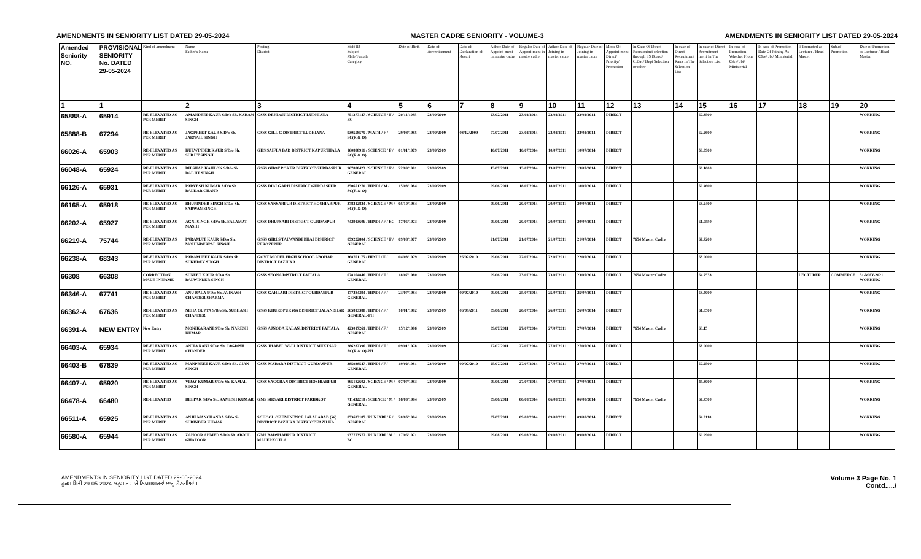AMENDMENTS IN SENIORITY LIST DATED 29-05-2024 MASTER CADRE SENIORITY - VOLUME-3 AMENDMENTS IN SENIORITY LIST DATED 29-05-2024
| Amended Seniority NO. | PROVISIONAL SENIORITY No. DATED 29-05-2024 | Kind of amendment | Name Father's Name | Posting District | Staff ID Subject Male/Female Category | Date of Birth | Date of Advertisement | Date of Declaration of Result | Adhoc Date of Appoint-ment in mastre cadre | Regular Date of Appont-ment in mastre cadre | Adhoc Date of Joining in master cadre | Regular Date of Joining in master cadre | Mode Of Appoint-ment Direct/ Priority/ Promotion | In Case Of Direct Recruimtnet selection through SS Board/ C.Dac/ Dept Selection or other | In case of Direct Recruitment Rank In The Selection List | In case of Direct Recruitment merit In The Selection List | In case of Promotion Whether From C&v/ Jbt/ Ministerial | In case of Promotion Date Of Joining As C&v/ Jbt/ Ministerial | If Promoted as Lecturer / Head Master | Sub.of Promotion | Date of Promotion as Lecturer / Head Master |
| --- | --- | --- | --- | --- | --- | --- | --- | --- | --- | --- | --- | --- | --- | --- | --- | --- | --- | --- | --- | --- | --- |
| 1 | 1 | | 2 | 3 | 4 | 5 | 6 | 7 | 8 | 9 | 10 | 11 | 12 | 13 | 14 | 15 | 16 | 17 | 18 | 19 | 20 |
| 65888-A | 65914 | RE-ELEVATED AS PER MERIT | AMANDEEP KAUR S/D/o Sh. KARAM SINGH | GSSS DEHLON DISTRICT LUDHIANA | 751377147 / SCIENCE / F / BC | 20/11/1985 | 23/09/2009 | | 23/02/2011 | 23/02/2014 | 23/02/2011 | 23/02/2014 | DIRECT | | | 67.3500 | | | | | WORKING |
| 65888-B | 67294 | RE-ELEVATED AS PER MERIT | JAGPREET KAUR S/D/o Sh. JARNAIL SINGH | GSSS GILL G DISTRICT LUDHIANA | 930558575 / MATH / F / SC(R & O) | 29/08/1985 | 23/09/2009 | 03/12/2009 | 07/07/2011 | 23/02/2014 | 23/02/2011 | 23/02/2014 | DIRECT | | | 62.2600 | | | | | WORKING |
| 66026-A | 65903 | RE-ELEVATED AS PER MERIT | KULWINDER KAUR S/D/o Sh. SURJIT SINGH | GHS SAIFLA BAD DISTRICT KAPURTHALA | 160888911 / SCIENCE / F / SC(R & O) | 01/01/1979 | 23/09/2009 | | 10/07/2011 | 10/07/2014 | 10/07/2011 | 10/07/2014 | DIRECT | | | 59.3900 | | | | | WORKING |
| 66048-A | 65924 | RE-ELEVATED AS PER MERIT | DILSHAD KAHLON S/D/o Sh. DALJIT SINGH | GSSS GHOT POKER DISTRICT GURDASPUR | 967888423 / SCIENCE / F / GENERAL | 22/09/1981 | 23/09/2009 | | 13/07/2011 | 13/07/2014 | 13/07/2011 | 13/07/2014 | DIRECT | | | 66.1600 | | | | | WORKING |
| 66126-A | 65931 | RE-ELEVATED AS PER MERIT | PARVESH KUMAR S/D/o Sh. BALKAR CHAND | GSSS DIALGARH DISTRICT GURDASPUR | 850651270 / HINDI / M / SC(R & O) | 15/08/1984 | 23/09/2009 | | 09/06/2011 | 18/07/2014 | 18/07/2011 | 18/07/2014 | DIRECT | | | 59.4600 | | | | | WORKING |
| 66165-A | 65918 | RE-ELEVATED AS PER MERIT | BHUPINDER SINGH S/D/o Sh. SARWAN SINGH | GSSS SANSARPUR DISTRICT HOSHIARPUR | 378312824 / SCIENCE / M / SC(R & O) | 05/10/1984 | 23/09/2009 | | 09/06/2011 | 20/07/2014 | 20/07/2011 | 20/07/2014 | DIRECT | | | 68.2400 | | | | | WORKING |
| 66202-A | 65927 | RE-ELEVATED AS PER MERIT | AGNI SINGH S/D/o Sh. SALAMAT MASIH | GSSS DHUPSARI DISTRICT GURDASPUR | 742913606 / HINDI / F / BC | 17/05/1973 | 23/09/2009 | | 09/06/2011 | 20/07/2014 | 20/07/2011 | 20/07/2014 | DIRECT | | | 61.0550 | | | | | WORKING |
| 66219-A | 75744 | RE-ELEVATED AS PER MERIT | PARAMJIT KAUR S/D/o Sh. MOHINDERPAL SINGH | GSSS GIRLS TALWANDI BHAI DISTRICT FEROZEPUR | 859222804 / SCIENCE / F / GENERAL | 09/08/1977 | 23/09/2009 | | 21/07/2011 | 21/07/2014 | 21/07/2011 | 21/07/2014 | DIRECT | 7654 Master Cadre | | 67.7200 | | | | | WORKING |
| 66238-A | 68343 | RE-ELEVATED AS PER MERIT | PARAMJEET KAUR S/D/o Sh. SUKHDEV SINGH | GOVT MODEL HIGH SCHOOL ABOHAR DISTRICT FAZILKA | 368761175 / HINDI / F / GENERAL | 04/08/1979 | 23/09/2009 | 26/02/2010 | 09/06/2011 | 22/07/2014 | 22/07/2011 | 22/07/2014 | DIRECT | | | 63.0000 | | | | | WORKING |
| 66308 | 66308 | CORRECTION MADE IN NAME | SUNEET KAUR S/D/o Sh. BALWINDER SINGH | GSSS SEONA DISTRICT PATIALA | 678164846 / HINDI / F / GENERAL | 18/07/1980 | 23/09/2009 | | 09/06/2011 | 23/07/2014 | 23/07/2011 | 23/07/2014 | DIRECT | 7654 Master Cadre | | 64.7533 | | | LECTURER | COMMERCE | 31-MAY-2021 WORKING |
| 66346-A | 67741 | RE-ELEVATED AS PER MERIT | ANU BALA S/D/o Sh. AVINASH CHANDER SHARMA | GSSS GAHLARI DISTRICT GURDASPUR | 177284394 / HINDI / F / GENERAL | 23/07/1984 | 23/09/2009 | 09/07/2010 | 09/06/2011 | 25/07/2014 | 25/07/2011 | 25/07/2014 | DIRECT | | | 58.4000 | | | | | WORKING |
| 66362-A | 67636 | RE-ELEVATED AS PER MERIT | NEHA GUPTA S/D/o Sh. SUBHASH CHANDER | GSSS KHURDPUR (G) DISTRICT JALANDHAR | 565813380 / HINDI / F / GENERAL-PH | 10/01/1982 | 23/09/2009 | 06/09/2011 | 09/06/2011 | 26/07/2014 | 26/07/2011 | 26/07/2014 | DIRECT | | | 61.8500 | | | | | WORKING |
| 66391-A | NEW ENTRY | New Entry | MONIKA RANI S/D/o Sh. NARESH KUMAR | GSSS AJNODA KALAN, DISTRICT PATIALA | 423017261 / HINDI / F / GENERAL | 15/12/1986 | 23/09/2009 | | 09/07/2011 | 27/07/2014 | 27/07/2011 | 27/07/2014 | DIRECT | 7654 Master Cadre | | 63.15 | | | | | WORKING |
| 66403-A | 65934 | RE-ELEVATED AS PER MERIT | ANITA RANI S/D/o Sh. JAGDISH CHANDER | GSSS JHABEL WALI DISTRICT MUKTSAR | 286282396 / HINDI / F / SC(R & O)-PH | 09/01/1978 | 23/09/2009 | | 27/07/2011 | 27/07/2014 | 27/07/2011 | 27/07/2014 | DIRECT | | | 58.0000 | | | | | WORKING |
| 66403-B | 67839 | RE-ELEVATED AS PER MERIT | MANPREET KAUR S/D/o Sh. GIAN SINGH | GSSS MARARA DISTRICT GURDASPUR | 385938547 / HINDI / F / GENERAL | 19/02/1981 | 23/09/2009 | 09/07/2010 | 25/07/2011 | 27/07/2014 | 27/07/2011 | 27/07/2014 | DIRECT | | | 57.2500 | | | | | WORKING |
| 66407-A | 65920 | RE-ELEVATED AS PER MERIT | VIJAY KUMAR S/D/o Sh. KAMAL SINGH | GSSS SAGGRAN DISTRICT HOSHIARPUR | 865182602 / SCIENCE / M / GENERAL | 07/07/1983 | 23/09/2009 | | 09/06/2011 | 27/07/2014 | 27/07/2011 | 27/07/2014 | DIRECT | | | 45.3000 | | | | | WORKING |
| 66478-A | 66480 | RE-ELEVATED | DEEPAK S/D/o Sh. RAMESH KUMAR | GMS SIRSARI DISTRICT FARIDKOT | 711432218 / SCIENCE / M / GENERAL | 16/03/1984 | 23/09/2009 | | 09/06/2011 | 06/08/2014 | 06/08/2011 | 06/08/2014 | DIRECT | 7654 Master Cadre | | 67.7500 | | | | | WORKING |
| 66511-A | 65925 | RE-ELEVATED AS PER MERIT | ANJU MANCHANDA S/D/o Sh. SURINDER KUMAR | SCHOOL OF EMINENCE JALALABAD (W) DISTRICT FAZILKA DISTRICT FAZILKA | 853633185 / PUNJABI / F / GENERAL | 20/05/1984 | 23/09/2009 | | 07/07/2011 | 09/08/2014 | 09/08/2011 | 09/08/2014 | DIRECT | | | 64.3110 | | | | | WORKING |
| 66580-A | 65944 | RE-ELEVATED AS PER MERIT | ZAHOOR AHMED S/D/o Sh. ABDUL GHAFOOR | GMS BADSHAHPUR DISTRICT MALERKOTLA | 937773577 / PUNJABI / M / BC | 17/06/1971 | 23/09/2009 | | 09/08/2011 | 09/08/2014 | 09/08/2011 | 09/08/2014 | DIRECT | | | 60.9900 | | | | | WORKING |
AMENDMENTS IN SENIORITY LIST DATED 29-05-2024
ਹੁਕਮ ਮਿਤੀ 29-05-2024 ਅਨੁਸਾਰ ਸਾਰੇ ਨਿਯਮ/ਸ਼ਰਤਾਂ ਲਾਗੂ ਹੋਣਗੀਆਂ ।
Volume 3 Page No. 1
Contd...../